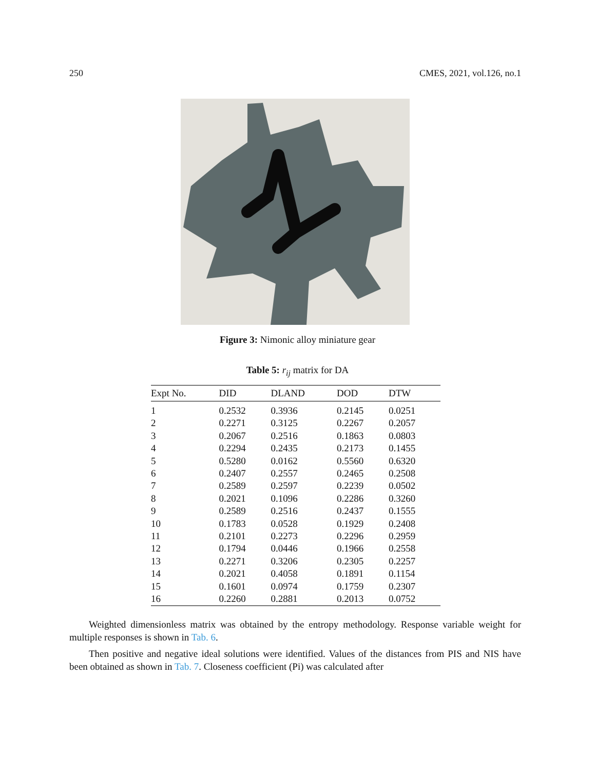250 CMES, 2021, vol.126, no.1
Figure 3: Nimonic alloy miniature gear
Table 5: r<sub>ij</sub> matrix for DA
| Expt No. | DID | DLAND | DOD | DTW |
| --- | --- | --- | --- | --- |
| 1 | 0.2532 | 0.3936 | 0.2145 | 0.0251 |
| 2 | 0.2271 | 0.3125 | 0.2267 | 0.2057 |
| 3 | 0.2067 | 0.2516 | 0.1863 | 0.0803 |
| 4 | 0.2294 | 0.2435 | 0.2173 | 0.1455 |
| 5 | 0.5280 | 0.0162 | 0.5560 | 0.6320 |
| 6 | 0.2407 | 0.2557 | 0.2465 | 0.2508 |
| 7 | 0.2589 | 0.2597 | 0.2239 | 0.0502 |
| 8 | 0.2021 | 0.1096 | 0.2286 | 0.3260 |
| 9 | 0.2589 | 0.2516 | 0.2437 | 0.1555 |
| 10 | 0.1783 | 0.0528 | 0.1929 | 0.2408 |
| 11 | 0.2101 | 0.2273 | 0.2296 | 0.2959 |
| 12 | 0.1794 | 0.0446 | 0.1966 | 0.2558 |
| 13 | 0.2271 | 0.3206 | 0.2305 | 0.2257 |
| 14 | 0.2021 | 0.4058 | 0.1891 | 0.1154 |
| 15 | 0.1601 | 0.0974 | 0.1759 | 0.2307 |
| 16 | 0.2260 | 0.2881 | 0.2013 | 0.0752 |
Weighted dimensionless matrix was obtained by the entropy methodology. Response variable weight for multiple responses is shown in Tab. 6.
Then positive and negative ideal solutions were identified. Values of the distances from PIS and NIS have been obtained as shown in Tab. 7. Closeness coefficient (Pi) was calculated after